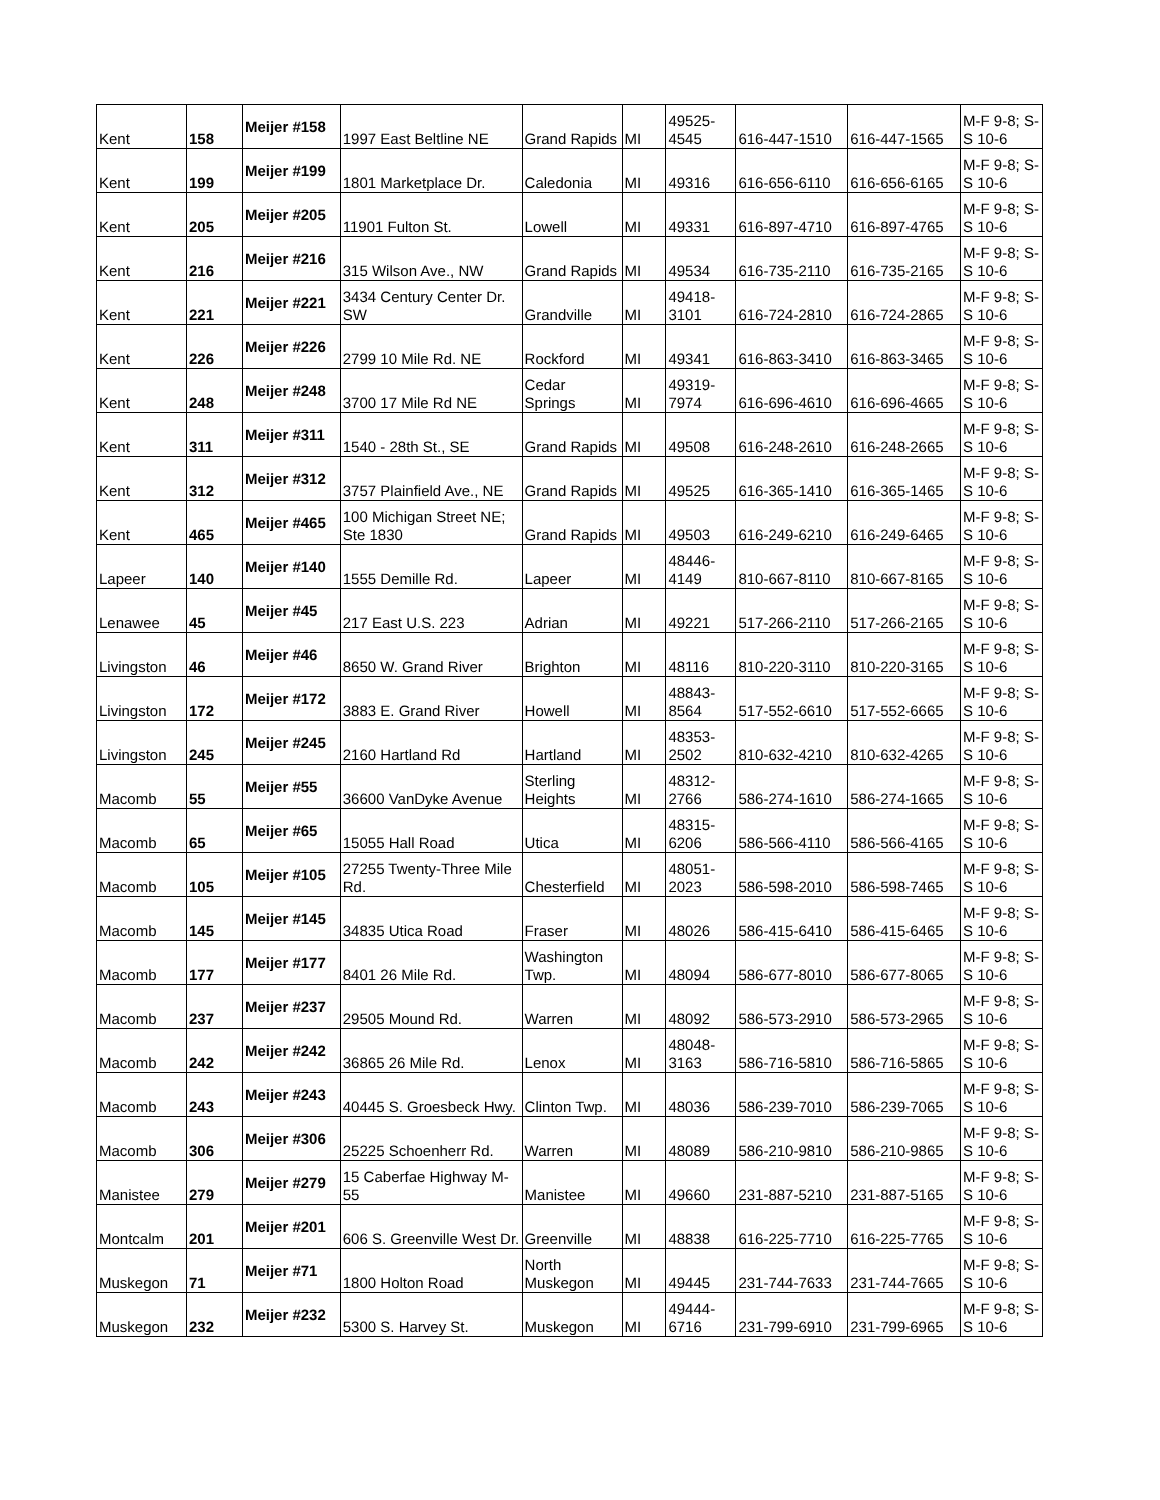| Kent | 158 | Meijer #158 | 1997 East Beltline NE | Grand Rapids | MI | 49525-4545 | 616-447-1510 | 616-447-1565 | M-F 9-8; S-S 10-6 |
| Kent | 199 | Meijer #199 | 1801 Marketplace Dr. | Caledonia | MI | 49316 | 616-656-6110 | 616-656-6165 | M-F 9-8; S-S 10-6 |
| Kent | 205 | Meijer #205 | 11901 Fulton St. | Lowell | MI | 49331 | 616-897-4710 | 616-897-4765 | M-F 9-8; S-S 10-6 |
| Kent | 216 | Meijer #216 | 315 Wilson Ave., NW | Grand Rapids | MI | 49534 | 616-735-2110 | 616-735-2165 | M-F 9-8; S-S 10-6 |
| Kent | 221 | Meijer #221 | 3434 Century Center Dr. SW | Grandville | MI | 49418-3101 | 616-724-2810 | 616-724-2865 | M-F 9-8; S-S 10-6 |
| Kent | 226 | Meijer #226 | 2799 10 Mile Rd. NE | Rockford | MI | 49341 | 616-863-3410 | 616-863-3465 | M-F 9-8; S-S 10-6 |
| Kent | 248 | Meijer #248 | 3700 17 Mile Rd NE | Cedar Springs | MI | 49319-7974 | 616-696-4610 | 616-696-4665 | M-F 9-8; S-S 10-6 |
| Kent | 311 | Meijer #311 | 1540 - 28th St., SE | Grand Rapids | MI | 49508 | 616-248-2610 | 616-248-2665 | M-F 9-8; S-S 10-6 |
| Kent | 312 | Meijer #312 | 3757 Plainfield Ave., NE | Grand Rapids | MI | 49525 | 616-365-1410 | 616-365-1465 | M-F 9-8; S-S 10-6 |
| Kent | 465 | Meijer #465 | 100 Michigan Street NE; Ste 1830 | Grand Rapids | MI | 49503 | 616-249-6210 | 616-249-6465 | M-F 9-8; S-S 10-6 |
| Lapeer | 140 | Meijer #140 | 1555 Demille Rd. | Lapeer | MI | 48446-4149 | 810-667-8110 | 810-667-8165 | M-F 9-8; S-S 10-6 |
| Lenawee | 45 | Meijer #45 | 217 East U.S. 223 | Adrian | MI | 49221 | 517-266-2110 | 517-266-2165 | M-F 9-8; S-S 10-6 |
| Livingston | 46 | Meijer #46 | 8650 W. Grand River | Brighton | MI | 48116 | 810-220-3110 | 810-220-3165 | M-F 9-8; S-S 10-6 |
| Livingston | 172 | Meijer #172 | 3883 E. Grand River | Howell | MI | 48843-8564 | 517-552-6610 | 517-552-6665 | M-F 9-8; S-S 10-6 |
| Livingston | 245 | Meijer #245 | 2160 Hartland Rd | Hartland | MI | 48353-2502 | 810-632-4210 | 810-632-4265 | M-F 9-8; S-S 10-6 |
| Macomb | 55 | Meijer #55 | 36600 VanDyke Avenue | Sterling Heights | MI | 48312-2766 | 586-274-1610 | 586-274-1665 | M-F 9-8; S-S 10-6 |
| Macomb | 65 | Meijer #65 | 15055 Hall Road | Utica | MI | 48315-6206 | 586-566-4110 | 586-566-4165 | M-F 9-8; S-S 10-6 |
| Macomb | 105 | Meijer #105 | 27255 Twenty-Three Mile Rd. | Chesterfield | MI | 48051-2023 | 586-598-2010 | 586-598-7465 | M-F 9-8; S-S 10-6 |
| Macomb | 145 | Meijer #145 | 34835 Utica Road | Fraser | MI | 48026 | 586-415-6410 | 586-415-6465 | M-F 9-8; S-S 10-6 |
| Macomb | 177 | Meijer #177 | 8401 26 Mile Rd. | Washington Twp. | MI | 48094 | 586-677-8010 | 586-677-8065 | M-F 9-8; S-S 10-6 |
| Macomb | 237 | Meijer #237 | 29505 Mound Rd. | Warren | MI | 48092 | 586-573-2910 | 586-573-2965 | M-F 9-8; S-S 10-6 |
| Macomb | 242 | Meijer #242 | 36865 26 Mile Rd. | Lenox | MI | 48048-3163 | 586-716-5810 | 586-716-5865 | M-F 9-8; S-S 10-6 |
| Macomb | 243 | Meijer #243 | 40445 S. Groesbeck Hwy. | Clinton Twp. | MI | 48036 | 586-239-7010 | 586-239-7065 | M-F 9-8; S-S 10-6 |
| Macomb | 306 | Meijer #306 | 25225 Schoenherr Rd. | Warren | MI | 48089 | 586-210-9810 | 586-210-9865 | M-F 9-8; S-S 10-6 |
| Manistee | 279 | Meijer #279 | 15 Caberfae Highway M-55 | Manistee | MI | 49660 | 231-887-5210 | 231-887-5165 | M-F 9-8; S-S 10-6 |
| Montcalm | 201 | Meijer #201 | 606 S. Greenville West Dr. | Greenville | MI | 48838 | 616-225-7710 | 616-225-7765 | M-F 9-8; S-S 10-6 |
| Muskegon | 71 | Meijer #71 | 1800 Holton Road | North Muskegon | MI | 49445 | 231-744-7633 | 231-744-7665 | M-F 9-8; S-S 10-6 |
| Muskegon | 232 | Meijer #232 | 5300 S. Harvey St. | Muskegon | MI | 49444-6716 | 231-799-6910 | 231-799-6965 | M-F 9-8; S-S 10-6 |